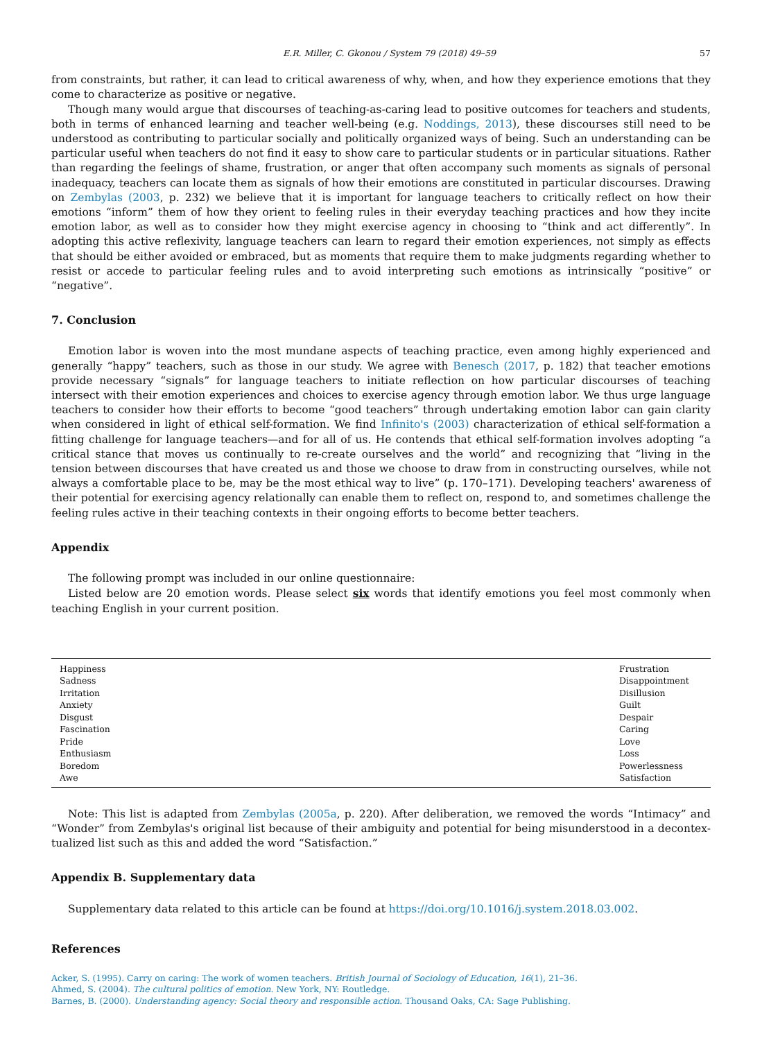E.R. Miller, C. Gkonou / System 79 (2018) 49–59 57
from constraints, but rather, it can lead to critical awareness of why, when, and how they experience emotions that they come to characterize as positive or negative.
Though many would argue that discourses of teaching-as-caring lead to positive outcomes for teachers and students, both in terms of enhanced learning and teacher well-being (e.g. Noddings, 2013), these discourses still need to be understood as contributing to particular socially and politically organized ways of being. Such an understanding can be particular useful when teachers do not find it easy to show care to particular students or in particular situations. Rather than regarding the feelings of shame, frustration, or anger that often accompany such moments as signals of personal inadequacy, teachers can locate them as signals of how their emotions are constituted in particular discourses. Drawing on Zembylas (2003, p. 232) we believe that it is important for language teachers to critically reflect on how their emotions “inform” them of how they orient to feeling rules in their everyday teaching practices and how they incite emotion labor, as well as to consider how they might exercise agency in choosing to “think and act differently”. In adopting this active reflexivity, language teachers can learn to regard their emotion experiences, not simply as effects that should be either avoided or embraced, but as moments that require them to make judgments regarding whether to resist or accede to particular feeling rules and to avoid interpreting such emotions as intrinsically “positive” or “negative”.
7. Conclusion
Emotion labor is woven into the most mundane aspects of teaching practice, even among highly experienced and generally “happy” teachers, such as those in our study. We agree with Benesch (2017, p. 182) that teacher emotions provide necessary “signals” for language teachers to initiate reflection on how particular discourses of teaching intersect with their emotion experiences and choices to exercise agency through emotion labor. We thus urge language teachers to consider how their efforts to become “good teachers” through undertaking emotion labor can gain clarity when considered in light of ethical self-formation. We find Infinito's (2003) characterization of ethical self-formation a fitting challenge for language teachers—and for all of us. He contends that ethical self-formation involves adopting “a critical stance that moves us continually to re-create ourselves and the world” and recognizing that “living in the tension between discourses that have created us and those we choose to draw from in constructing ourselves, while not always a comfortable place to be, may be the most ethical way to live” (p. 170–171). Developing teachers' awareness of their potential for exercising agency relationally can enable them to reflect on, respond to, and sometimes challenge the feeling rules active in their teaching contexts in their ongoing efforts to become better teachers.
Appendix
The following prompt was included in our online questionnaire:
Listed below are 20 emotion words. Please select six words that identify emotions you feel most commonly when teaching English in your current position.
| Happiness | Frustration |
| Sadness | Disappointment |
| Irritation | Disillusion |
| Anxiety | Guilt |
| Disgust | Despair |
| Fascination | Caring |
| Pride | Love |
| Enthusiasm | Loss |
| Boredom | Powerlessness |
| Awe | Satisfaction |
Note: This list is adapted from Zembylas (2005a, p. 220). After deliberation, we removed the words “Intimacy” and “Wonder” from Zembylas's original list because of their ambiguity and potential for being misunderstood in a decontex-tualized list such as this and added the word “Satisfaction.”
Appendix B. Supplementary data
Supplementary data related to this article can be found at https://doi.org/10.1016/j.system.2018.03.002.
References
Acker, S. (1995). Carry on caring: The work of women teachers. British Journal of Sociology of Education, 16(1), 21–36.
Ahmed, S. (2004). The cultural politics of emotion. New York, NY: Routledge.
Barnes, B. (2000). Understanding agency: Social theory and responsible action. Thousand Oaks, CA: Sage Publishing.